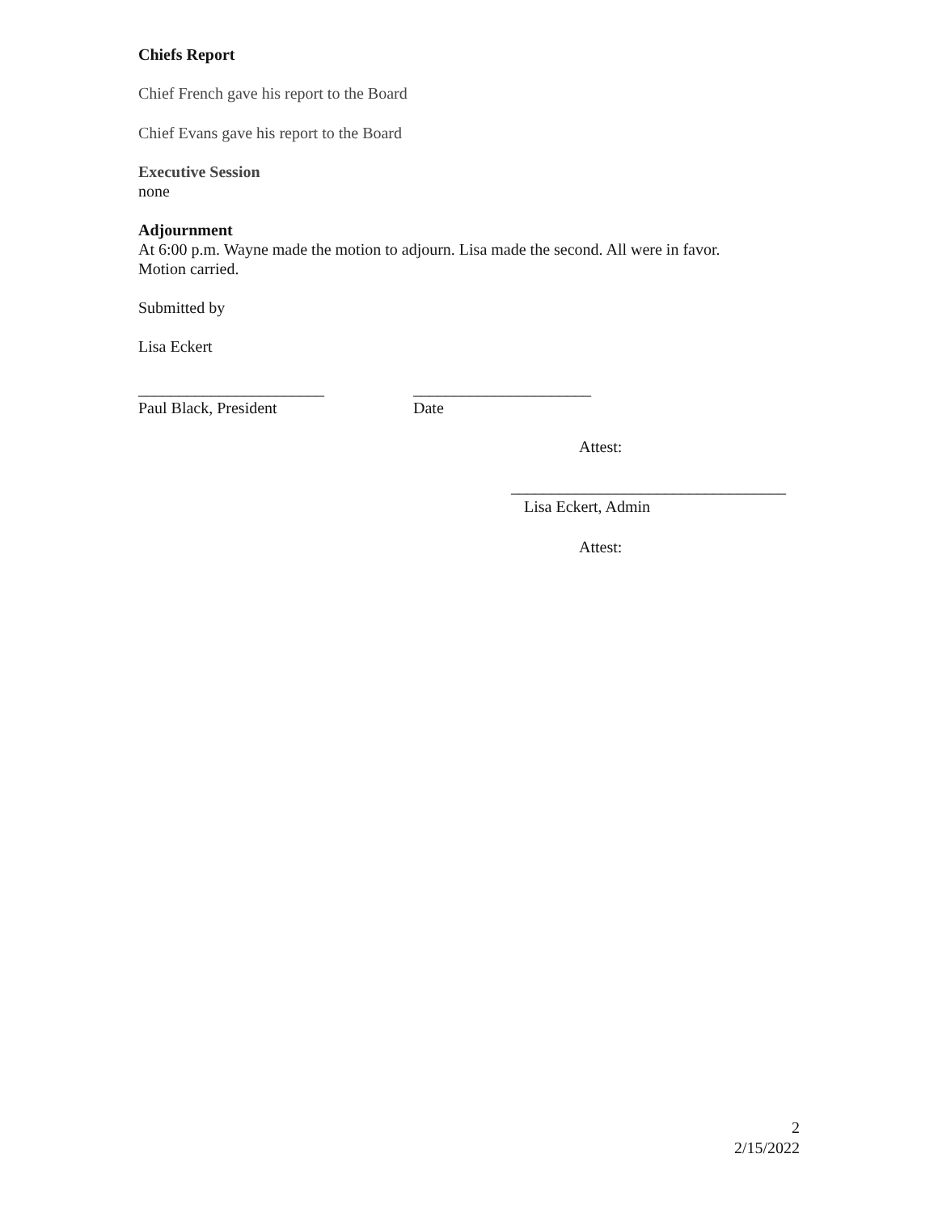Chiefs Report
Chief French gave his report to the Board
Chief Evans gave his report to the Board
Executive Session
none
Adjournment
At 6:00 p.m. Wayne made the motion to adjourn. Lisa made the second. All were in favor.
Motion carried.
Submitted by
Lisa Eckert
_______________________
Paul Black, President
______________________
Date
Attest:
__________________________________
Lisa Eckert, Admin
Attest:
2
2/15/2022